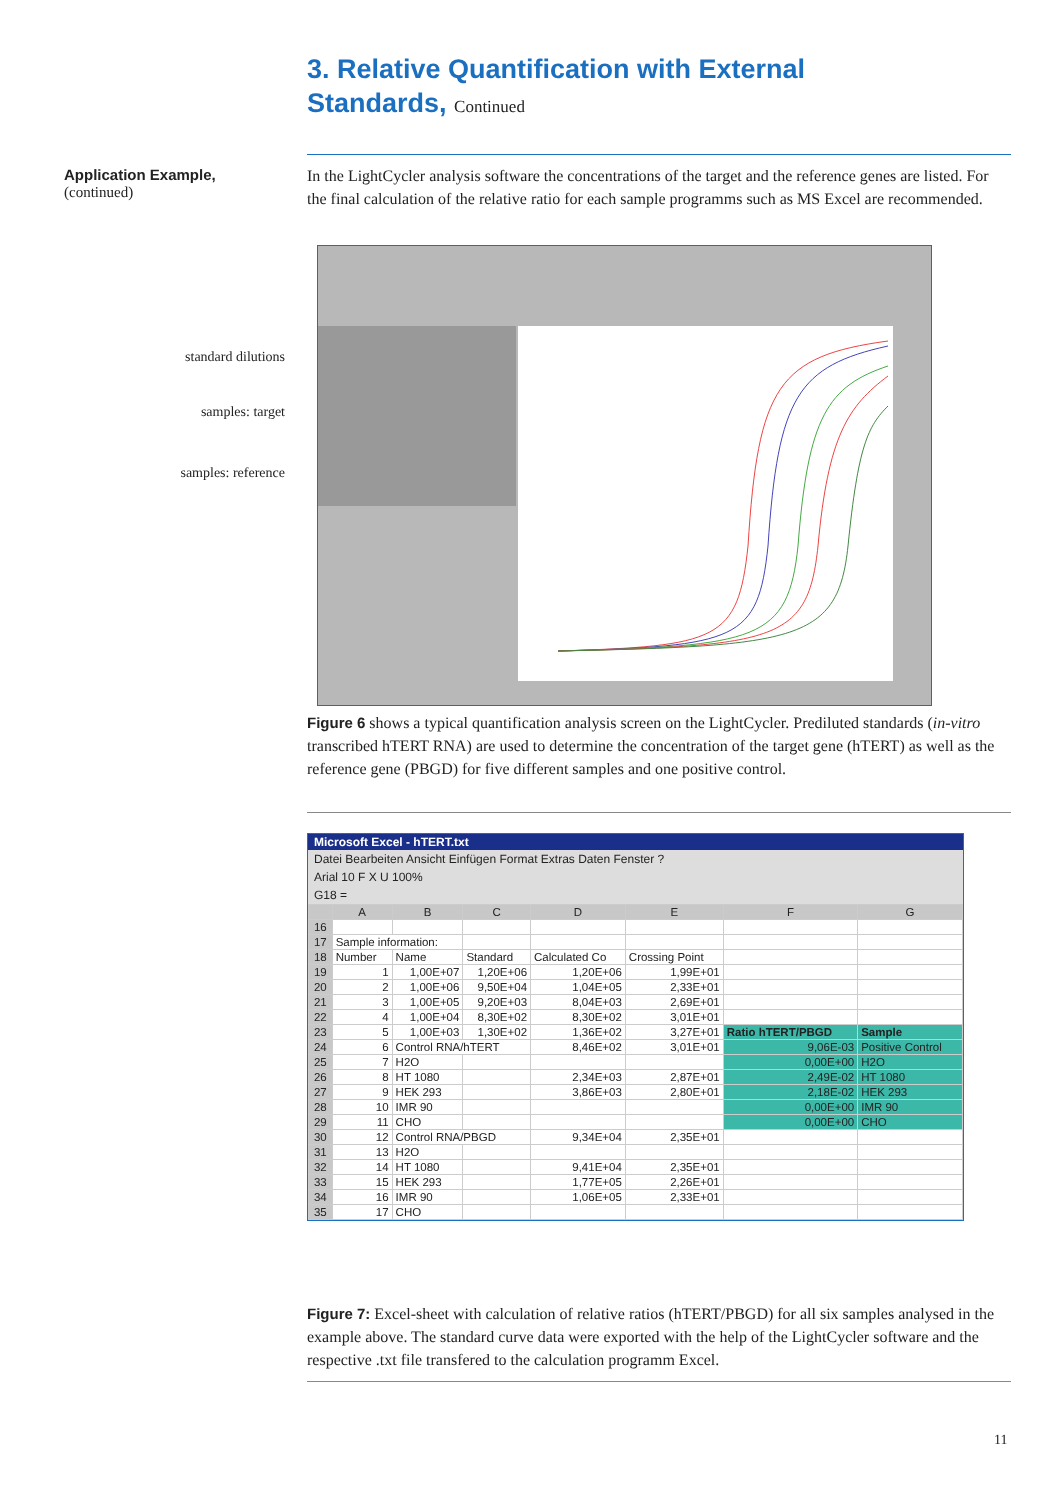3. Relative Quantification with External
Standards, Continued
Application Example,
(continued)
In the LightCycler analysis software the concentrations of the target and the reference genes are listed. For the final calculation of the relative ratio for each sample programms such as MS Excel are recommended.
standard dilutions
samples: target
samples: reference
Figure 6 shows a typical quantification analysis screen on the LightCycler. Prediluted standards (in-vitro transcribed hTERT RNA) are used to determine the concentration of the target gene (hTERT) as well as the reference gene (PBGD) for five different samples and one positive control.
Microsoft Excel - hTERT.txt
Datei Bearbeiten Ansicht Einfügen Format Extras Daten Fenster ?
Arial 10 F X U 100%
G18 =
| | A | B | C | D | E | F | G |
| --- | --- | --- | --- | --- | --- | --- | --- |
| 16 | | | | | | | |
| 17 | Sample information: | | | | | | |
| 18 | Number | Name | Standard | Calculated Co | Crossing Point | | |
| 19 | 1 | 1,00E+07 | 1,20E+06 | 1,20E+06 | 1,99E+01 | | |
| 20 | 2 | 1,00E+06 | 9,50E+04 | 1,04E+05 | 2,33E+01 | | |
| 21 | 3 | 1,00E+05 | 9,20E+03 | 8,04E+03 | 2,69E+01 | | |
| 22 | 4 | 1,00E+04 | 8,30E+02 | 8,30E+02 | 3,01E+01 | | |
| 23 | 5 | 1,00E+03 | 1,30E+02 | 1,36E+02 | 3,27E+01 | Ratio hTERT/PBGD | Sample |
| 24 | 6 | Control RNA/hTERT | | 8,46E+02 | 3,01E+01 | 9,06E-03 | Positive Control |
| 25 | 7 | H2O | | | | 0,00E+00 | H2O |
| 26 | 8 | HT 1080 | | 2,34E+03 | 2,87E+01 | 2,49E-02 | HT 1080 |
| 27 | 9 | HEK 293 | | 3,86E+03 | 2,80E+01 | 2,18E-02 | HEK 293 |
| 28 | 10 | IMR 90 | | | | 0,00E+00 | IMR 90 |
| 29 | 11 | CHO | | | | 0,00E+00 | CHO |
| 30 | 12 | Control RNA/PBGD | | 9,34E+04 | 2,35E+01 | | |
| 31 | 13 | H2O | | | | | |
| 32 | 14 | HT 1080 | | 9,41E+04 | 2,35E+01 | | |
| 33 | 15 | HEK 293 | | 1,77E+05 | 2,26E+01 | | |
| 34 | 16 | IMR 90 | | 1,06E+05 | 2,33E+01 | | |
| 35 | 17 | CHO | | | | | |
Figure 7: Excel-sheet with calculation of relative ratios (hTERT/PBGD) for all six samples analysed in the example above. The standard curve data were exported with the help of the LightCycler software and the respective .txt file transfered to the calculation programm Excel.
11